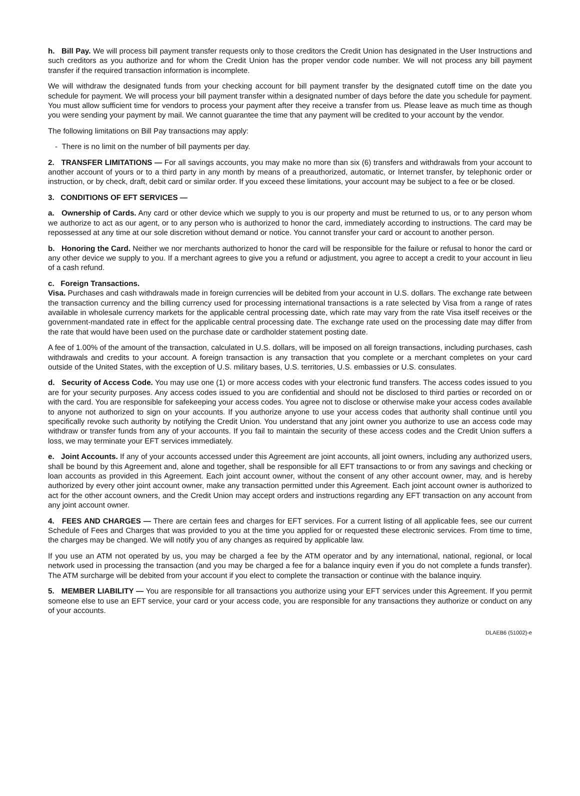h. Bill Pay. We will process bill payment transfer requests only to those creditors the Credit Union has designated in the User Instructions and such creditors as you authorize and for whom the Credit Union has the proper vendor code number. We will not process any bill payment transfer if the required transaction information is incomplete.
We will withdraw the designated funds from your checking account for bill payment transfer by the designated cutoff time on the date you schedule for payment. We will process your bill payment transfer within a designated number of days before the date you schedule for payment. You must allow sufficient time for vendors to process your payment after they receive a transfer from us. Please leave as much time as though you were sending your payment by mail. We cannot guarantee the time that any payment will be credited to your account by the vendor.
The following limitations on Bill Pay transactions may apply:
- There is no limit on the number of bill payments per day.
2. TRANSFER LIMITATIONS — For all savings accounts, you may make no more than six (6) transfers and withdrawals from your account to another account of yours or to a third party in any month by means of a preauthorized, automatic, or Internet transfer, by telephonic order or instruction, or by check, draft, debit card or similar order. If you exceed these limitations, your account may be subject to a fee or be closed.
3. CONDITIONS OF EFT SERVICES —
a. Ownership of Cards. Any card or other device which we supply to you is our property and must be returned to us, or to any person whom we authorize to act as our agent, or to any person who is authorized to honor the card, immediately according to instructions. The card may be repossessed at any time at our sole discretion without demand or notice. You cannot transfer your card or account to another person.
b. Honoring the Card. Neither we nor merchants authorized to honor the card will be responsible for the failure or refusal to honor the card or any other device we supply to you. If a merchant agrees to give you a refund or adjustment, you agree to accept a credit to your account in lieu of a cash refund.
c. Foreign Transactions.
Visa. Purchases and cash withdrawals made in foreign currencies will be debited from your account in U.S. dollars. The exchange rate between the transaction currency and the billing currency used for processing international transactions is a rate selected by Visa from a range of rates available in wholesale currency markets for the applicable central processing date, which rate may vary from the rate Visa itself receives or the government-mandated rate in effect for the applicable central processing date. The exchange rate used on the processing date may differ from the rate that would have been used on the purchase date or cardholder statement posting date.
A fee of 1.00% of the amount of the transaction, calculated in U.S. dollars, will be imposed on all foreign transactions, including purchases, cash withdrawals and credits to your account. A foreign transaction is any transaction that you complete or a merchant completes on your card outside of the United States, with the exception of U.S. military bases, U.S. territories, U.S. embassies or U.S. consulates.
d. Security of Access Code. You may use one (1) or more access codes with your electronic fund transfers. The access codes issued to you are for your security purposes. Any access codes issued to you are confidential and should not be disclosed to third parties or recorded on or with the card. You are responsible for safekeeping your access codes. You agree not to disclose or otherwise make your access codes available to anyone not authorized to sign on your accounts. If you authorize anyone to use your access codes that authority shall continue until you specifically revoke such authority by notifying the Credit Union. You understand that any joint owner you authorize to use an access code may withdraw or transfer funds from any of your accounts. If you fail to maintain the security of these access codes and the Credit Union suffers a loss, we may terminate your EFT services immediately.
e. Joint Accounts. If any of your accounts accessed under this Agreement are joint accounts, all joint owners, including any authorized users, shall be bound by this Agreement and, alone and together, shall be responsible for all EFT transactions to or from any savings and checking or loan accounts as provided in this Agreement. Each joint account owner, without the consent of any other account owner, may, and is hereby authorized by every other joint account owner, make any transaction permitted under this Agreement. Each joint account owner is authorized to act for the other account owners, and the Credit Union may accept orders and instructions regarding any EFT transaction on any account from any joint account owner.
4. FEES AND CHARGES — There are certain fees and charges for EFT services. For a current listing of all applicable fees, see our current Schedule of Fees and Charges that was provided to you at the time you applied for or requested these electronic services. From time to time, the charges may be changed. We will notify you of any changes as required by applicable law.
If you use an ATM not operated by us, you may be charged a fee by the ATM operator and by any international, national, regional, or local network used in processing the transaction (and you may be charged a fee for a balance inquiry even if you do not complete a funds transfer). The ATM surcharge will be debited from your account if you elect to complete the transaction or continue with the balance inquiry.
5. MEMBER LIABILITY — You are responsible for all transactions you authorize using your EFT services under this Agreement. If you permit someone else to use an EFT service, your card or your access code, you are responsible for any transactions they authorize or conduct on any of your accounts.
DLAEB6 (51002)-e